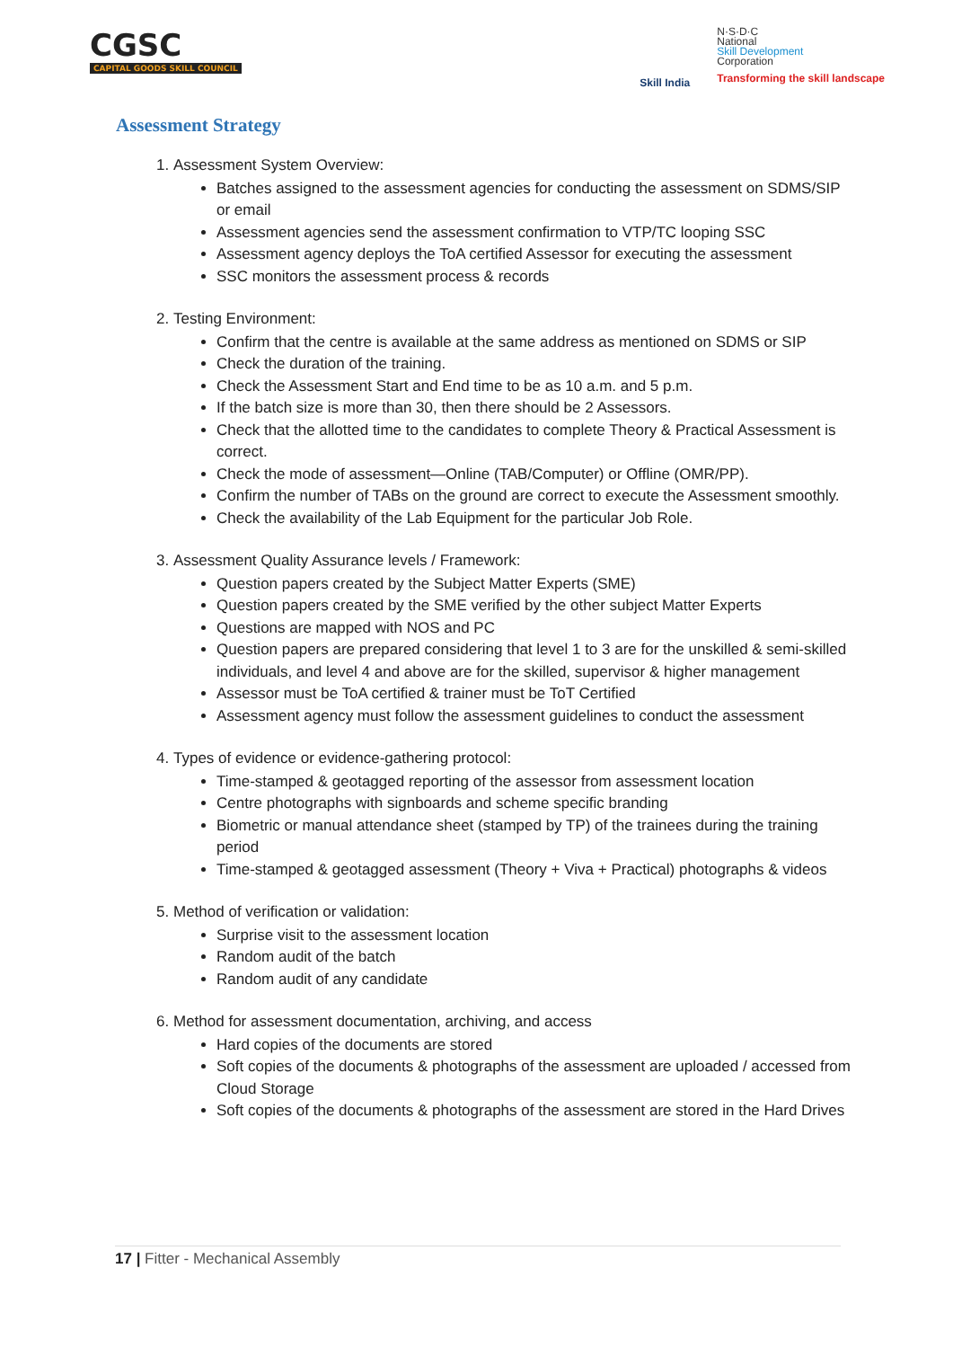CGSC
CAPITAL GOODS SKILL COUNCIL
Skill India
N·S·D·C
National
Skill Development
Corporation
Transforming the skill landscape
Assessment Strategy
1. Assessment System Overview:
Batches assigned to the assessment agencies for conducting the assessment on SDMS/SIP or email
Assessment agencies send the assessment confirmation to VTP/TC looping SSC
Assessment agency deploys the ToA certified Assessor for executing the assessment
SSC monitors the assessment process & records
2. Testing Environment:
Confirm that the centre is available at the same address as mentioned on SDMS or SIP
Check the duration of the training.
Check the Assessment Start and End time to be as 10 a.m. and 5 p.m.
If the batch size is more than 30, then there should be 2 Assessors.
Check that the allotted time to the candidates to complete Theory & Practical Assessment is correct.
Check the mode of assessment—Online (TAB/Computer) or Offline (OMR/PP).
Confirm the number of TABs on the ground are correct to execute the Assessment smoothly.
Check the availability of the Lab Equipment for the particular Job Role.
3. Assessment Quality Assurance levels / Framework:
Question papers created by the Subject Matter Experts (SME)
Question papers created by the SME verified by the other subject Matter Experts
Questions are mapped with NOS and PC
Question papers are prepared considering that level 1 to 3 are for the unskilled & semi-skilled individuals, and level 4 and above are for the skilled, supervisor & higher management
Assessor must be ToA certified & trainer must be ToT Certified
Assessment agency must follow the assessment guidelines to conduct the assessment
4. Types of evidence or evidence-gathering protocol:
Time-stamped & geotagged reporting of the assessor from assessment location
Centre photographs with signboards and scheme specific branding
Biometric or manual attendance sheet (stamped by TP) of the trainees during the training period
Time-stamped & geotagged assessment (Theory + Viva + Practical) photographs & videos
5. Method of verification or validation:
Surprise visit to the assessment location
Random audit of the batch
Random audit of any candidate
6. Method for assessment documentation, archiving, and access
Hard copies of the documents are stored
Soft copies of the documents & photographs of the assessment are uploaded / accessed from Cloud Storage
Soft copies of the documents & photographs of the assessment are stored in the Hard Drives
17 | Fitter - Mechanical Assembly